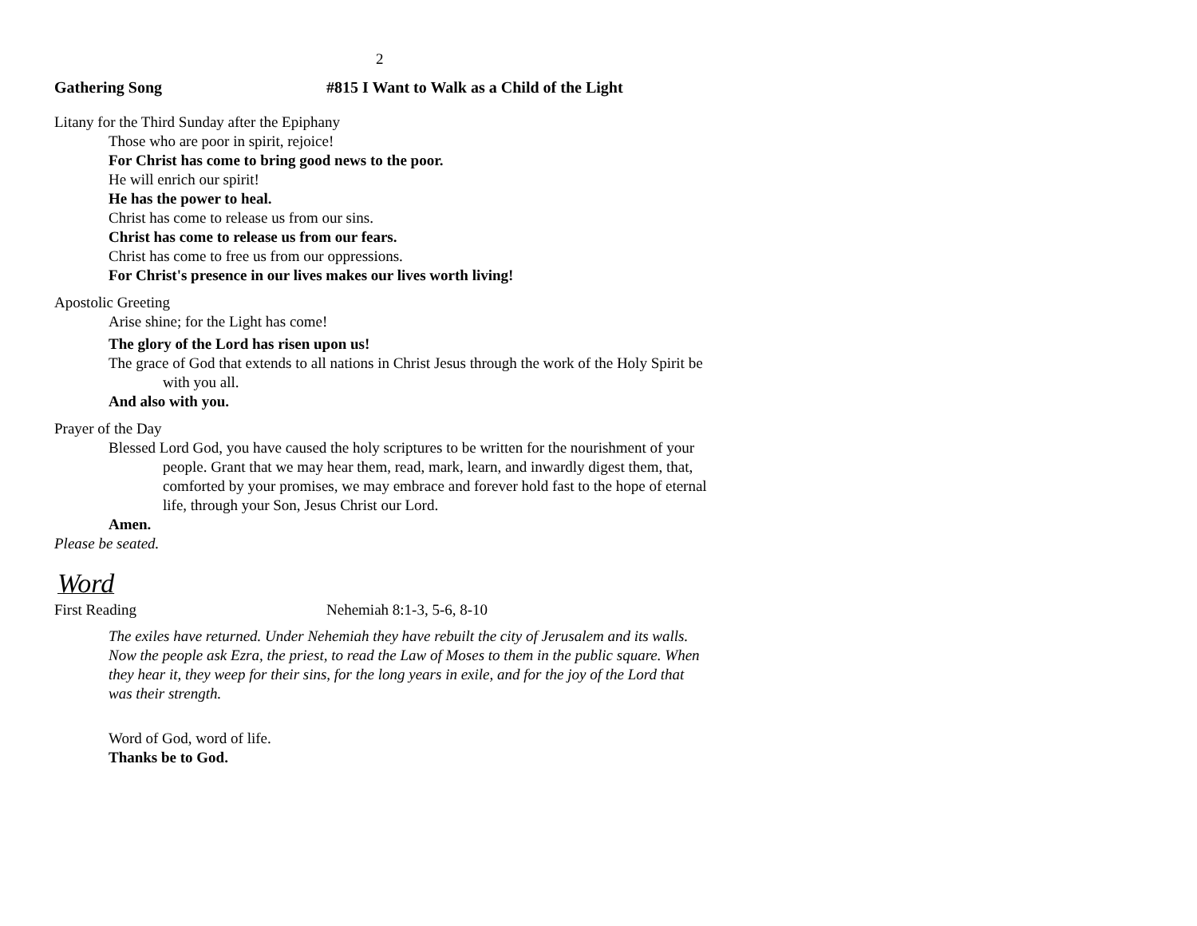2
Gathering Song #815 I Want to Walk as a Child of the Light
Litany for the Third Sunday after the Epiphany
Those who are poor in spirit, rejoice!
For Christ has come to bring good news to the poor.
He will enrich our spirit!
He has the power to heal.
Christ has come to release us from our sins.
Christ has come to release us from our fears.
Christ has come to free us from our oppressions.
For Christ's presence in our lives makes our lives worth living!
Apostolic Greeting
Arise shine; for the Light has come!
The glory of the Lord has risen upon us!
The grace of God that extends to all nations in Christ Jesus through the work of the Holy Spirit be with you all.
And also with you.
Prayer of the Day
Blessed Lord God, you have caused the holy scriptures to be written for the nourishment of your people. Grant that we may hear them, read, mark, learn, and inwardly digest them, that, comforted by your promises, we may embrace and forever hold fast to the hope of eternal life, through your Son, Jesus Christ our Lord.
Amen.
Please be seated.
Word
First Reading Nehemiah 8:1-3, 5-6, 8-10
The exiles have returned. Under Nehemiah they have rebuilt the city of Jerusalem and its walls. Now the people ask Ezra, the priest, to read the Law of Moses to them in the public square. When they hear it, they weep for their sins, for the long years in exile, and for the joy of the Lord that was their strength.
Word of God, word of life.
Thanks be to God.